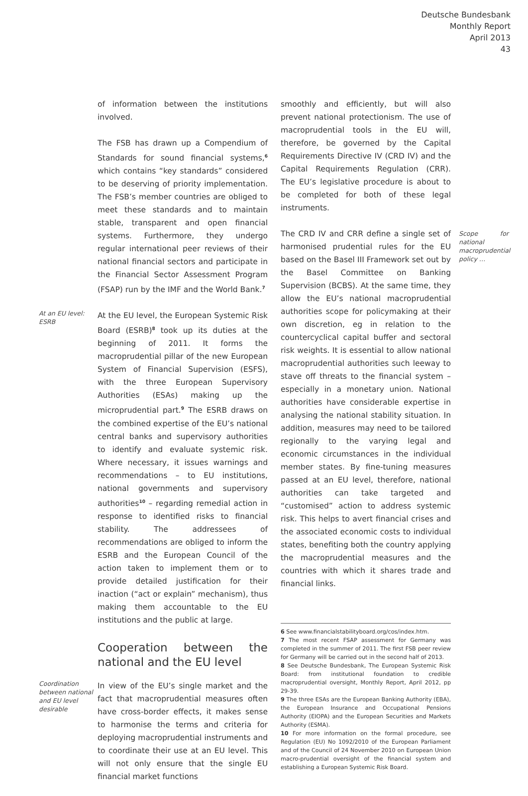Deutsche Bundesbank
Monthly Report
April 2013
43
of information between the institutions involved.
The FSB has drawn up a Compendium of Standards for sound financial systems,<sup>6</sup> which contains “key standards” considered to be deserving of priority implementation. The FSB’s member countries are obliged to meet these standards and to maintain stable, transparent and open financial systems. Furthermore, they undergo regular international peer reviews of their national financial sectors and participate in the Financial Sector Assessment Program (FSAP) run by the IMF and the World Bank.<sup>7</sup>
At an EU level: ESRB
At the EU level, the European Systemic Risk Board (ESRB)<sup>8</sup> took up its duties at the beginning of 2011. It forms the macroprudential pillar of the new European System of Financial Supervision (ESFS), with the three European Supervisory Authorities (ESAs) making up the microprudential part.<sup>9</sup> The ESRB draws on the combined expertise of the EU’s national central banks and supervisory authorities to identify and evaluate systemic risk. Where necessary, it issues warnings and recommendations – to EU institutions, national governments and supervisory authorities<sup>10</sup> – regarding remedial action in response to identified risks to financial stability. The addressees of recommendations are obliged to inform the ESRB and the European Council of the action taken to implement them or to provide detailed justification for their inaction (“act or explain” mechanism), thus making them accountable to the EU institutions and the public at large.
Cooperation between the national and the EU level
Coordination between national and EU level desirable
In view of the EU’s single market and the fact that macroprudential measures often have cross-border effects, it makes sense to harmonise the terms and criteria for deploying macroprudential instruments and to coordinate their use at an EU level. This will not only ensure that the single EU financial market functions
smoothly and efficiently, but will also prevent national protectionism. The use of macroprudential tools in the EU will, therefore, be governed by the Capital Requirements Directive IV (CRD IV) and the Capital Requirements Regulation (CRR). The EU’s legislative procedure is about to be completed for both of these legal instruments.
The CRD IV and CRR define a single set of harmonised prudential rules for the EU based on the Basel III Framework set out by the Basel Committee on Banking Supervision (BCBS). At the same time, they allow the EU’s national macroprudential authorities scope for policymaking at their own discretion, eg in relation to the countercyclical capital buffer and sectoral risk weights. It is essential to allow national macroprudential authorities such leeway to stave off threats to the financial system – especially in a monetary union. National authorities have considerable expertise in analysing the national stability situation. In addition, measures may need to be tailored regionally to the varying legal and economic circumstances in the individual member states. By fine-tuning measures passed at an EU level, therefore, national authorities can take targeted and “customised” action to address systemic risk. This helps to avert financial crises and the associated economic costs to individual states, benefiting both the country applying the macroprudential measures and the countries with which it shares trade and financial links.
Scope for national macroprudential policy …
6 See www.financialstabilityboard.org/cos/index.htm.
7 The most recent FSAP assessment for Germany was completed in the summer of 2011. The first FSB peer review for Germany will be carried out in the second half of 2013.
8 See Deutsche Bundesbank, The European Systemic Risk Board: from institutional foundation to credible macroprudential oversight, Monthly Report, April 2012, pp 29-39.
9 The three ESAs are the European Banking Authority (EBA), the European Insurance and Occupational Pensions Authority (EIOPA) and the European Securities and Markets Authority (ESMA).
10 For more information on the formal procedure, see Regulation (EU) No 1092/2010 of the European Parliament and of the Council of 24 November 2010 on European Union macro-prudential oversight of the financial system and establishing a European Systemic Risk Board.